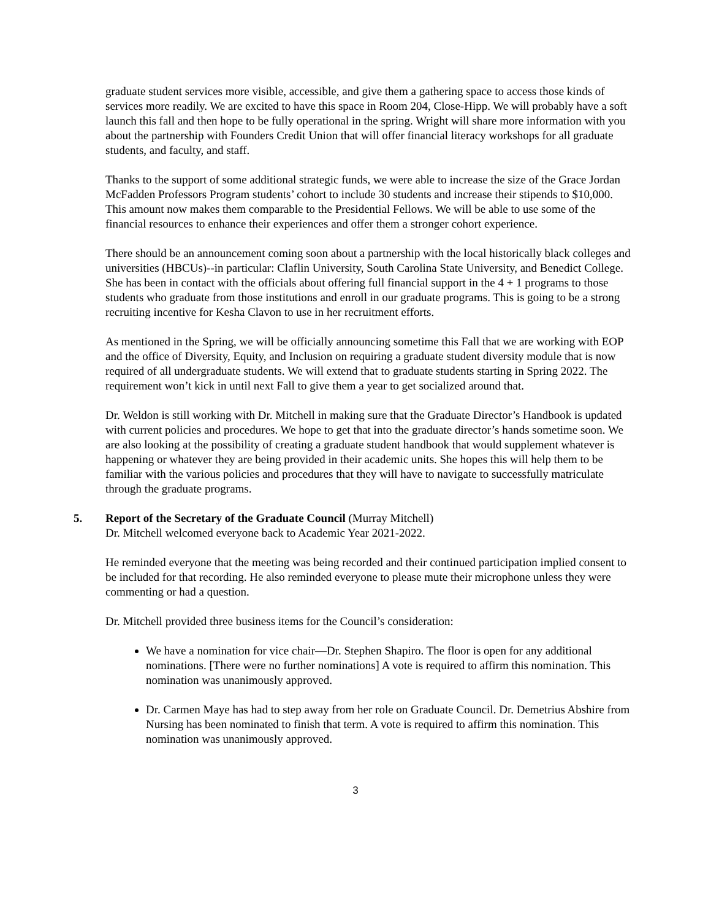graduate student services more visible, accessible, and give them a gathering space to access those kinds of services more readily. We are excited to have this space in Room 204, Close-Hipp. We will probably have a soft launch this fall and then hope to be fully operational in the spring. Wright will share more information with you about the partnership with Founders Credit Union that will offer financial literacy workshops for all graduate students, and faculty, and staff.
Thanks to the support of some additional strategic funds, we were able to increase the size of the Grace Jordan McFadden Professors Program students’ cohort to include 30 students and increase their stipends to $10,000. This amount now makes them comparable to the Presidential Fellows. We will be able to use some of the financial resources to enhance their experiences and offer them a stronger cohort experience.
There should be an announcement coming soon about a partnership with the local historically black colleges and universities (HBCUs)--in particular: Claflin University, South Carolina State University, and Benedict College. She has been in contact with the officials about offering full financial support in the 4 + 1 programs to those students who graduate from those institutions and enroll in our graduate programs. This is going to be a strong recruiting incentive for Kesha Clavon to use in her recruitment efforts.
As mentioned in the Spring, we will be officially announcing sometime this Fall that we are working with EOP and the office of Diversity, Equity, and Inclusion on requiring a graduate student diversity module that is now required of all undergraduate students. We will extend that to graduate students starting in Spring 2022. The requirement won’t kick in until next Fall to give them a year to get socialized around that.
Dr. Weldon is still working with Dr. Mitchell in making sure that the Graduate Director’s Handbook is updated with current policies and procedures. We hope to get that into the graduate director’s hands sometime soon. We are also looking at the possibility of creating a graduate student handbook that would supplement whatever is happening or whatever they are being provided in their academic units. She hopes this will help them to be familiar with the various policies and procedures that they will have to navigate to successfully matriculate through the graduate programs.
5. Report of the Secretary of the Graduate Council (Murray Mitchell)
Dr. Mitchell welcomed everyone back to Academic Year 2021-2022.
He reminded everyone that the meeting was being recorded and their continued participation implied consent to be included for that recording. He also reminded everyone to please mute their microphone unless they were commenting or had a question.
Dr. Mitchell provided three business items for the Council’s consideration:
We have a nomination for vice chair—Dr. Stephen Shapiro. The floor is open for any additional nominations. [There were no further nominations] A vote is required to affirm this nomination. This nomination was unanimously approved.
Dr. Carmen Maye has had to step away from her role on Graduate Council. Dr. Demetrius Abshire from Nursing has been nominated to finish that term. A vote is required to affirm this nomination. This nomination was unanimously approved.
3